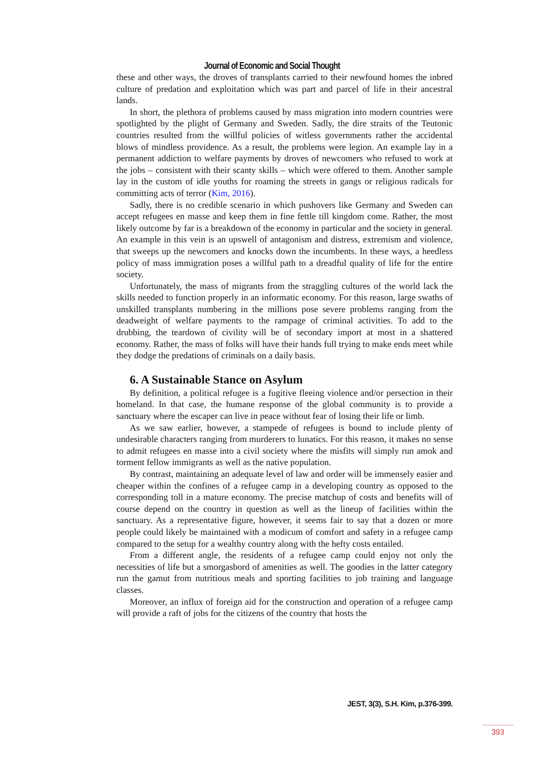Journal of Economic and Social Thought
these and other ways, the droves of transplants carried to their newfound homes the inbred culture of predation and exploitation which was part and parcel of life in their ancestral lands.
In short, the plethora of problems caused by mass migration into modern countries were spotlighted by the plight of Germany and Sweden. Sadly, the dire straits of the Teutonic countries resulted from the willful policies of witless governments rather the accidental blows of mindless providence. As a result, the problems were legion. An example lay in a permanent addiction to welfare payments by droves of newcomers who refused to work at the jobs – consistent with their scanty skills – which were offered to them. Another sample lay in the custom of idle youths for roaming the streets in gangs or religious radicals for committing acts of terror (Kim, 2016).
Sadly, there is no credible scenario in which pushovers like Germany and Sweden can accept refugees en masse and keep them in fine fettle till kingdom come. Rather, the most likely outcome by far is a breakdown of the economy in particular and the society in general. An example in this vein is an upswell of antagonism and distress, extremism and violence, that sweeps up the newcomers and knocks down the incumbents. In these ways, a heedless policy of mass immigration poses a willful path to a dreadful quality of life for the entire society.
Unfortunately, the mass of migrants from the straggling cultures of the world lack the skills needed to function properly in an informatic economy. For this reason, large swaths of unskilled transplants numbering in the millions pose severe problems ranging from the deadweight of welfare payments to the rampage of criminal activities. To add to the drubbing, the teardown of civility will be of secondary import at most in a shattered economy. Rather, the mass of folks will have their hands full trying to make ends meet while they dodge the predations of criminals on a daily basis.
6. A Sustainable Stance on Asylum
By definition, a political refugee is a fugitive fleeing violence and/or persection in their homeland. In that case, the humane response of the global community is to provide a sanctuary where the escaper can live in peace without fear of losing their life or limb.
As we saw earlier, however, a stampede of refugees is bound to include plenty of undesirable characters ranging from murderers to lunatics. For this reason, it makes no sense to admit refugees en masse into a civil society where the misfits will simply run amok and torment fellow immigrants as well as the native population.
By contrast, maintaining an adequate level of law and order will be immensely easier and cheaper within the confines of a refugee camp in a developing country as opposed to the corresponding toll in a mature economy. The precise matchup of costs and benefits will of course depend on the country in question as well as the lineup of facilities within the sanctuary. As a representative figure, however, it seems fair to say that a dozen or more people could likely be maintained with a modicum of comfort and safety in a refugee camp compared to the setup for a wealthy country along with the hefty costs entailed.
From a different angle, the residents of a refugee camp could enjoy not only the necessities of life but a smorgasbord of amenities as well. The goodies in the latter category run the gamut from nutritious meals and sporting facilities to job training and language classes.
Moreover, an influx of foreign aid for the construction and operation of a refugee camp will provide a raft of jobs for the citizens of the country that hosts the
JEST, 3(3), S.H. Kim, p.376-399.
393